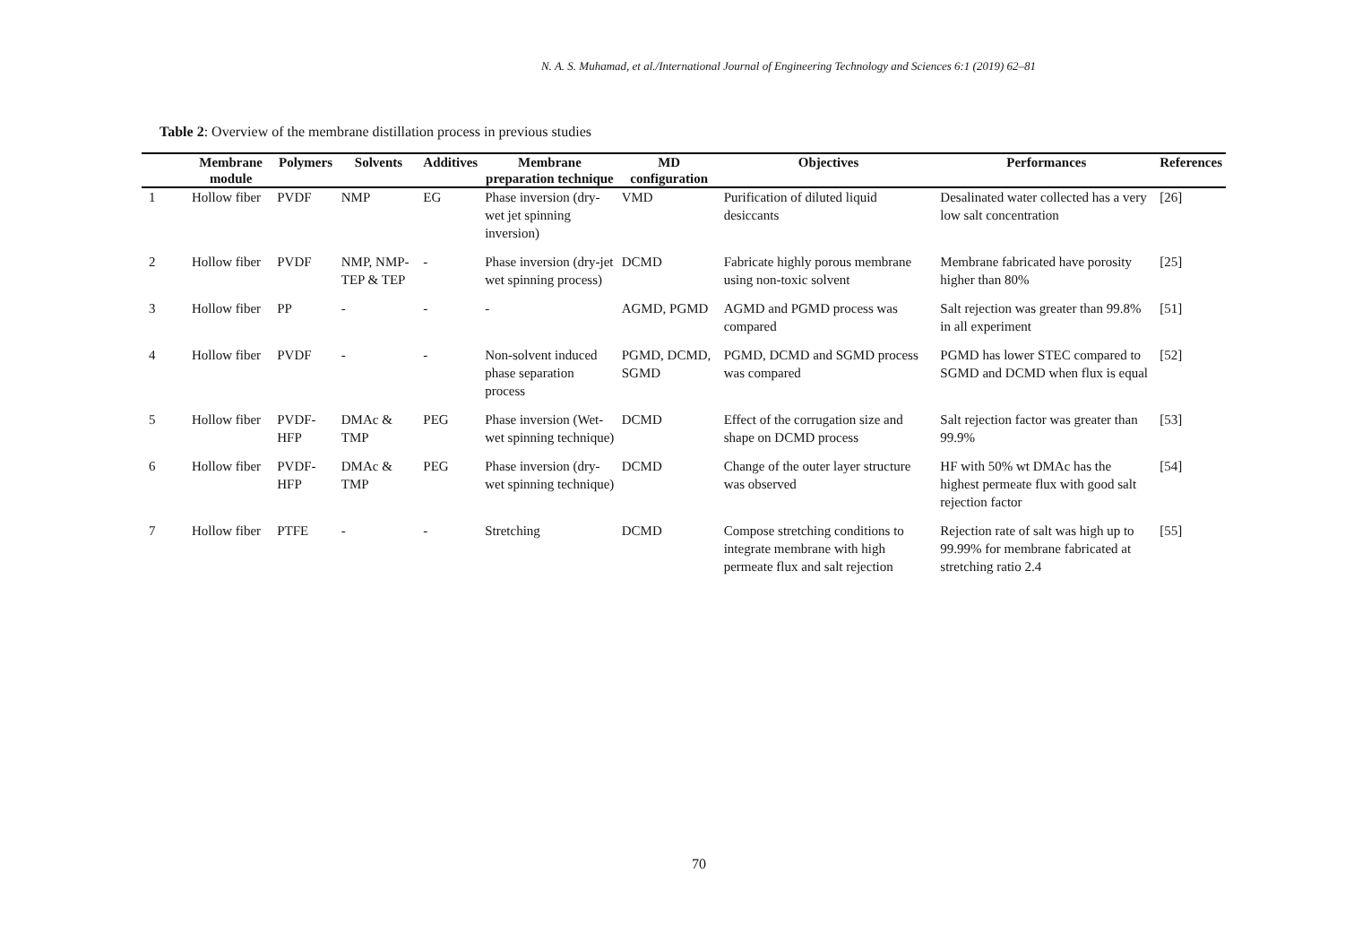N. A. S. Muhamad, et al./International Journal of Engineering Technology and Sciences 6:1 (2019) 62–81
Table 2: Overview of the membrane distillation process in previous studies
| | Membrane module | Polymers | Solvents | Additives | Membrane preparation technique | MD configuration | Objectives | Performances | References |
| --- | --- | --- | --- | --- | --- | --- | --- | --- | --- |
| 1 | Hollow fiber | PVDF | NMP | EG | Phase inversion (dry-wet jet spinning inversion) | VMD | Purification of diluted liquid desiccants | Desalinated water collected has a very low salt concentration | [26] |
| 2 | Hollow fiber | PVDF | NMP, NMP-TEP & TEP | - | Phase inversion (dry-jet wet spinning process) | DCMD | Fabricate highly porous membrane using non-toxic solvent | Membrane fabricated have porosity higher than 80% | [25] |
| 3 | Hollow fiber | PP | - | - | - | AGMD, PGMD | AGMD and PGMD process was compared | Salt rejection was greater than 99.8% in all experiment | [51] |
| 4 | Hollow fiber | PVDF | - | - | Non-solvent induced phase separation process | PGMD, DCMD, SGMD | PGMD, DCMD and SGMD process was compared | PGMD has lower STEC compared to SGMD and DCMD when flux is equal | [52] |
| 5 | Hollow fiber | PVDF-HFP | DMAc & TMP | PEG | Phase inversion (Wet-wet spinning technique) | DCMD | Effect of the corrugation size and shape on DCMD process | Salt rejection factor was greater than 99.9% | [53] |
| 6 | Hollow fiber | PVDF-HFP | DMAc & TMP | PEG | Phase inversion (dry-wet spinning technique) | DCMD | Change of the outer layer structure was observed | HF with 50% wt DMAc has the highest permeate flux with good salt rejection factor | [54] |
| 7 | Hollow fiber | PTFE | - | - | Stretching | DCMD | Compose stretching conditions to integrate membrane with high permeate flux and salt rejection | Rejection rate of salt was high up to 99.99% for membrane fabricated at stretching ratio 2.4 | [55] |
70